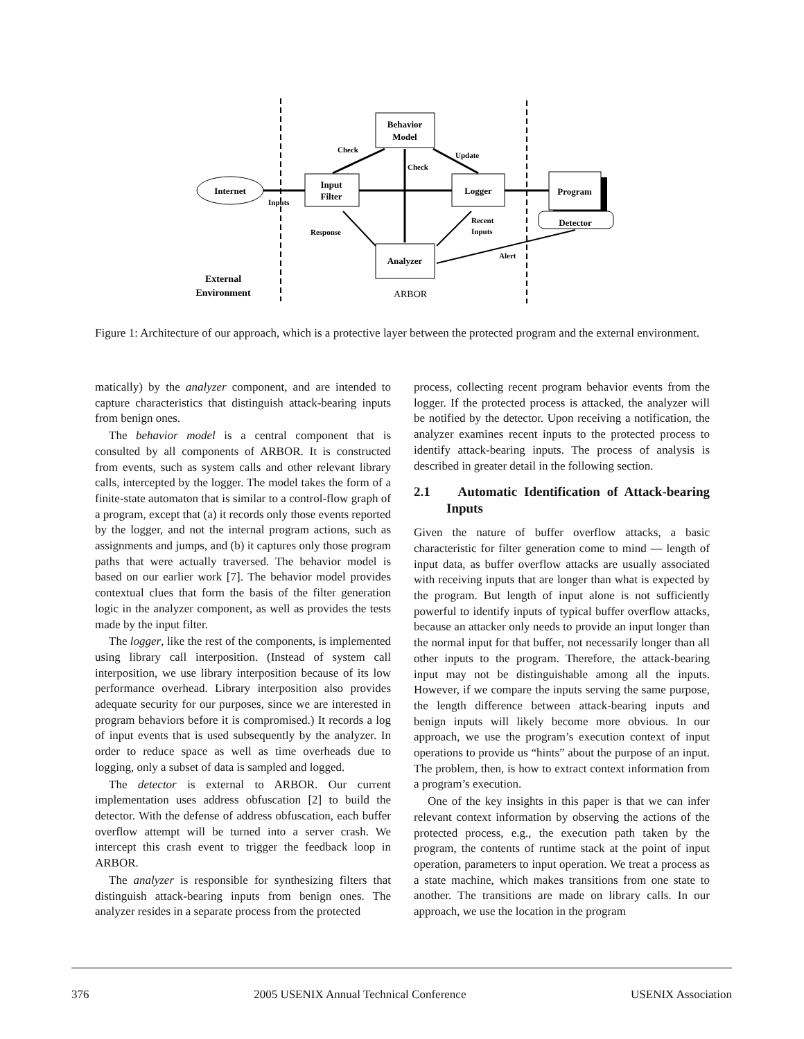Behavior
Model
Input
Filter
Logger
Program
Detector
Analyzer
Internet
Check
Check
Update
Inputs
Response
Recent
Inputs
Alert
External
Environment
ARBOR
Figure 1: Architecture of our approach, which is a protective layer between the protected program and the external environment.
matically) by the analyzer component, and are intended to capture characteristics that distinguish attack-bearing inputs from benign ones.
The behavior model is a central component that is consulted by all components of ARBOR. It is constructed from events, such as system calls and other relevant library calls, intercepted by the logger. The model takes the form of a finite-state automaton that is similar to a control-flow graph of a program, except that (a) it records only those events reported by the logger, and not the internal program actions, such as assignments and jumps, and (b) it captures only those program paths that were actually traversed. The behavior model is based on our earlier work [7]. The behavior model provides contextual clues that form the basis of the filter generation logic in the analyzer component, as well as provides the tests made by the input filter.
The logger, like the rest of the components, is implemented using library call interposition. (Instead of system call interposition, we use library interposition because of its low performance overhead. Library interposition also provides adequate security for our purposes, since we are interested in program behaviors before it is compromised.) It records a log of input events that is used subsequently by the analyzer. In order to reduce space as well as time overheads due to logging, only a subset of data is sampled and logged.
The detector is external to ARBOR. Our current implementation uses address obfuscation [2] to build the detector. With the defense of address obfuscation, each buffer overflow attempt will be turned into a server crash. We intercept this crash event to trigger the feedback loop in ARBOR.
The analyzer is responsible for synthesizing filters that distinguish attack-bearing inputs from benign ones. The analyzer resides in a separate process from the protected
process, collecting recent program behavior events from the logger. If the protected process is attacked, the analyzer will be notified by the detector. Upon receiving a notification, the analyzer examines recent inputs to the protected process to identify attack-bearing inputs. The process of analysis is described in greater detail in the following section.
2.1 Automatic Identification of Attack-bearing Inputs
Given the nature of buffer overflow attacks, a basic characteristic for filter generation come to mind — length of input data, as buffer overflow attacks are usually associated with receiving inputs that are longer than what is expected by the program. But length of input alone is not sufficiently powerful to identify inputs of typical buffer overflow attacks, because an attacker only needs to provide an input longer than the normal input for that buffer, not necessarily longer than all other inputs to the program. Therefore, the attack-bearing input may not be distinguishable among all the inputs. However, if we compare the inputs serving the same purpose, the length difference between attack-bearing inputs and benign inputs will likely become more obvious. In our approach, we use the program’s execution context of input operations to provide us “hints” about the purpose of an input. The problem, then, is how to extract context information from a program’s execution.
One of the key insights in this paper is that we can infer relevant context information by observing the actions of the protected process, e.g., the execution path taken by the program, the contents of runtime stack at the point of input operation, parameters to input operation. We treat a process as a state machine, which makes transitions from one state to another. The transitions are made on library calls. In our approach, we use the location in the program
376 2005 USENIX Annual Technical Conference USENIX Association